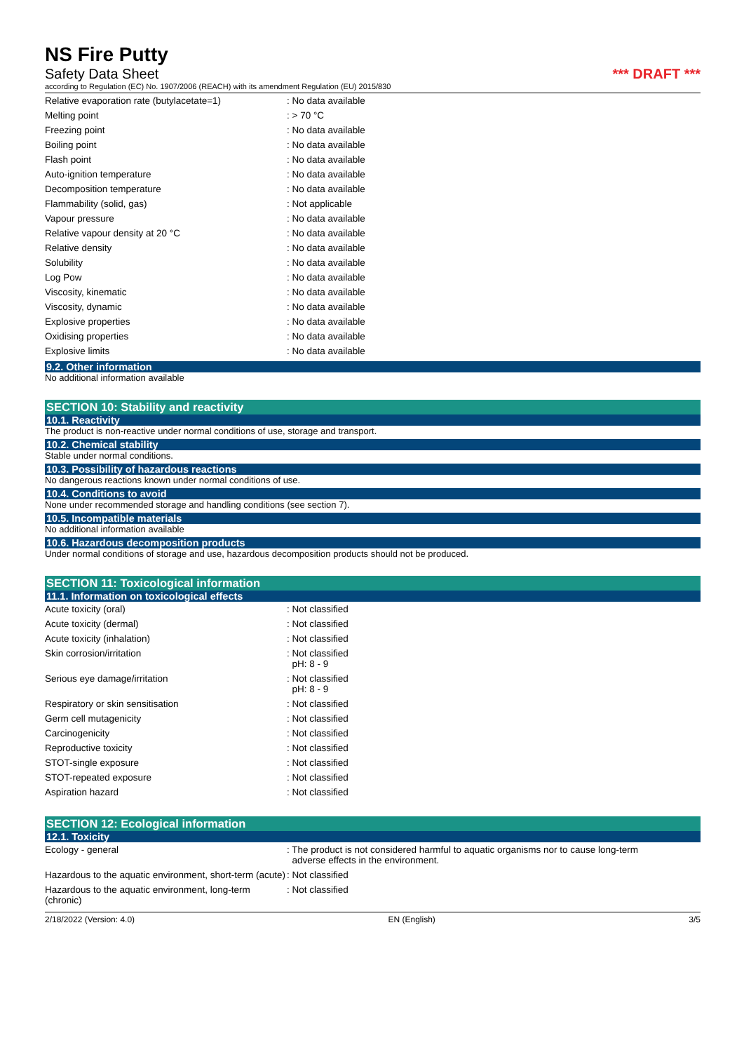NS Fire Putty
Safety Data Sheet *** DRAFT ***
according to Regulation (EC) No. 1907/2006 (REACH) with its amendment Regulation (EU) 2015/830
| Relative evaporation rate (butylacetate=1) | : No data available |
| Melting point | : > 70 °C |
| Freezing point | : No data available |
| Boiling point | : No data available |
| Flash point | : No data available |
| Auto-ignition temperature | : No data available |
| Decomposition temperature | : No data available |
| Flammability (solid, gas) | : Not applicable |
| Vapour pressure | : No data available |
| Relative vapour density at 20 °C | : No data available |
| Relative density | : No data available |
| Solubility | : No data available |
| Log Pow | : No data available |
| Viscosity, kinematic | : No data available |
| Viscosity, dynamic | : No data available |
| Explosive properties | : No data available |
| Oxidising properties | : No data available |
| Explosive limits | : No data available |
9.2. Other information
No additional information available
SECTION 10: Stability and reactivity
10.1. Reactivity
The product is non-reactive under normal conditions of use, storage and transport.
10.2. Chemical stability
Stable under normal conditions.
10.3. Possibility of hazardous reactions
No dangerous reactions known under normal conditions of use.
10.4. Conditions to avoid
None under recommended storage and handling conditions (see section 7).
10.5. Incompatible materials
No additional information available
10.6. Hazardous decomposition products
Under normal conditions of storage and use, hazardous decomposition products should not be produced.
SECTION 11: Toxicological information
11.1. Information on toxicological effects
| Acute toxicity (oral) | : Not classified |
| Acute toxicity (dermal) | : Not classified |
| Acute toxicity (inhalation) | : Not classified |
| Skin corrosion/irritation | : Not classified pH: 8 - 9 |
| Serious eye damage/irritation | : Not classified pH: 8 - 9 |
| Respiratory or skin sensitisation | : Not classified |
| Germ cell mutagenicity | : Not classified |
| Carcinogenicity | : Not classified |
| Reproductive toxicity | : Not classified |
| STOT-single exposure | : Not classified |
| STOT-repeated exposure | : Not classified |
| Aspiration hazard | : Not classified |
SECTION 12: Ecological information
12.1. Toxicity
| Ecology - general | : The product is not considered harmful to aquatic organisms nor to cause long-term adverse effects in the environment. |
| Hazardous to the aquatic environment, short-term (acute) | : Not classified |
| Hazardous to the aquatic environment, long-term (chronic) | : Not classified |
2/18/2022 (Version: 4.0) EN (English) 3/5